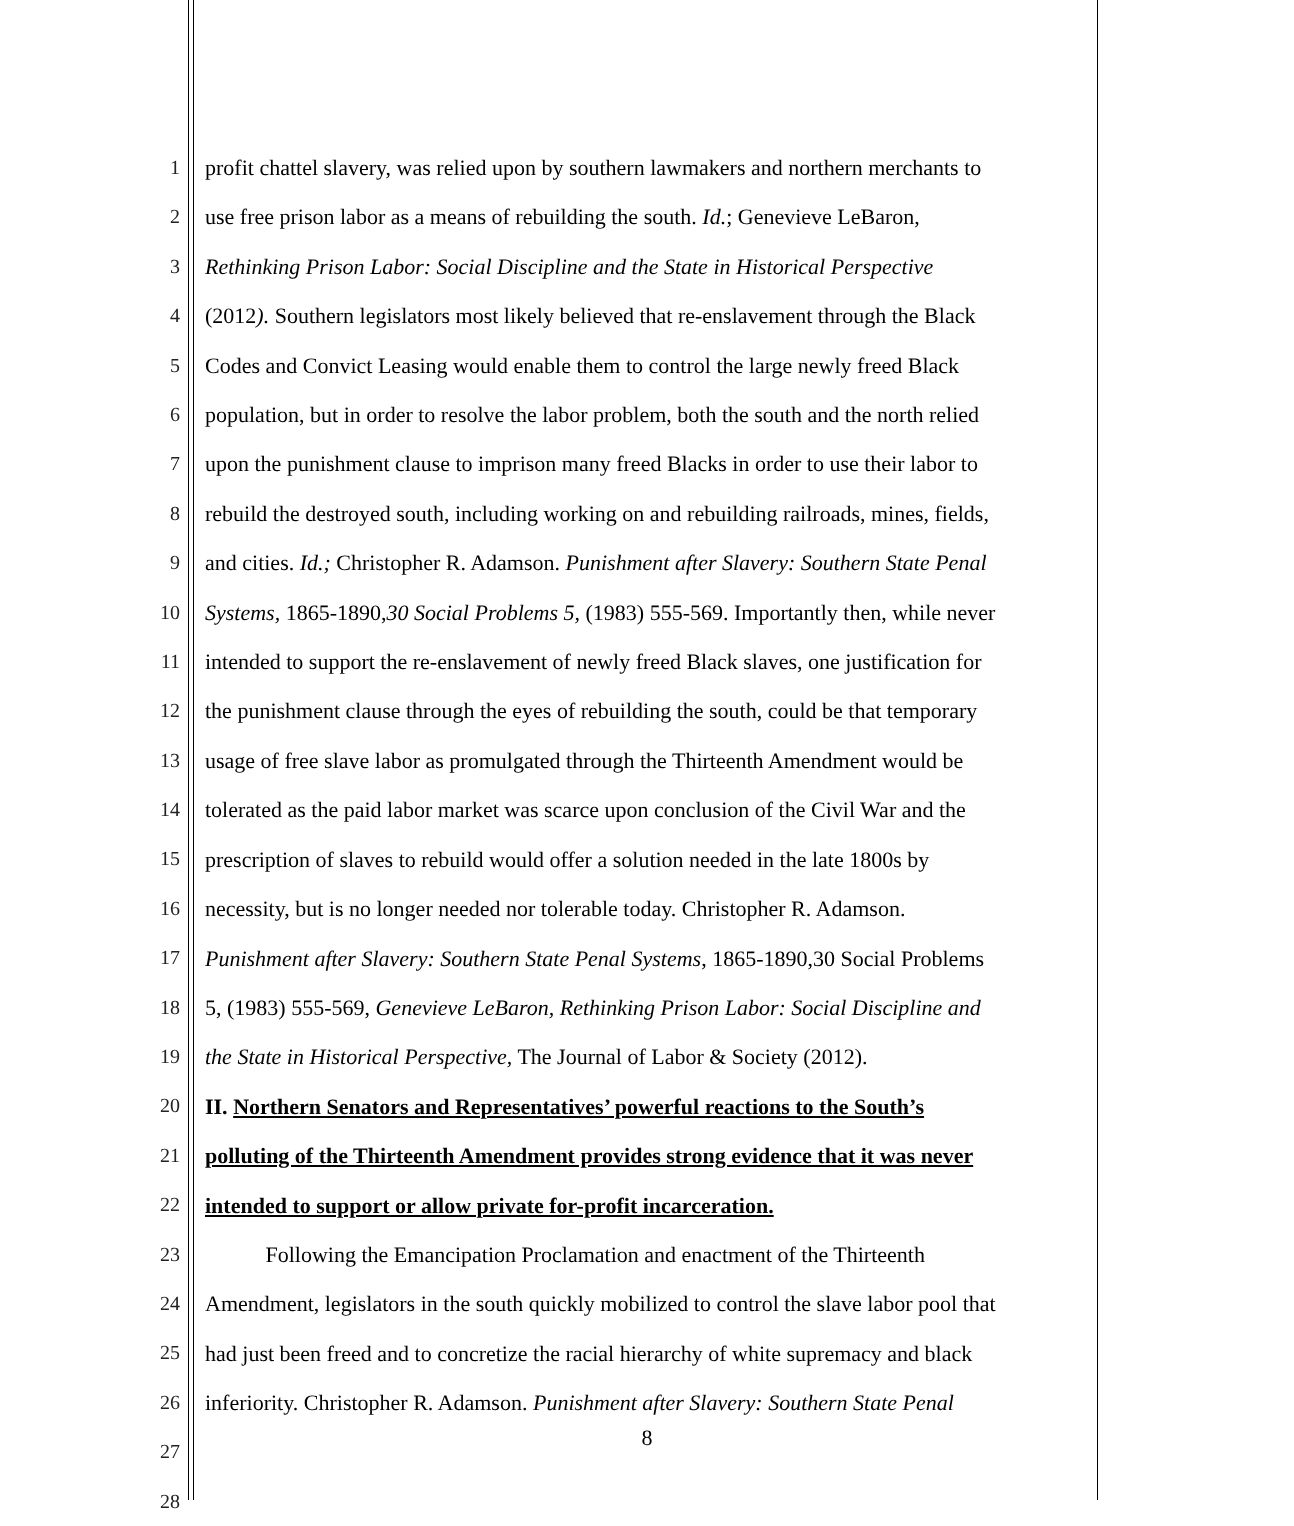1
2
3
4
5
6
7
8
9
10
11
12
13
14
15
16
17
18
19
20
21
22
23
24
25
26
27
28
profit chattel slavery, was relied upon by southern lawmakers and northern merchants to
use free prison labor as a means of rebuilding the south. Id.; Genevieve LeBaron,
Rethinking Prison Labor: Social Discipline and the State in Historical Perspective
(2012). Southern legislators most likely believed that re-enslavement through the Black
Codes and Convict Leasing would enable them to control the large newly freed Black
population, but in order to resolve the labor problem, both the south and the north relied
upon the punishment clause to imprison many freed Blacks in order to use their labor to
rebuild the destroyed south, including working on and rebuilding railroads, mines, fields,
and cities. Id.; Christopher R. Adamson. Punishment after Slavery: Southern State Penal
Systems, 1865-1890,30 Social Problems 5, (1983) 555-569. Importantly then, while never
intended to support the re-enslavement of newly freed Black slaves, one justification for
the punishment clause through the eyes of rebuilding the south, could be that temporary
usage of free slave labor as promulgated through the Thirteenth Amendment would be
tolerated as the paid labor market was scarce upon conclusion of the Civil War and the
prescription of slaves to rebuild would offer a solution needed in the late 1800s by
necessity, but is no longer needed nor tolerable today. Christopher R. Adamson.
Punishment after Slavery: Southern State Penal Systems, 1865-1890,30 Social Problems
5, (1983) 555-569, Genevieve LeBaron, Rethinking Prison Labor: Social Discipline and
the State in Historical Perspective, The Journal of Labor & Society (2012).
II. Northern Senators and Representatives’ powerful reactions to the South’s
polluting of the Thirteenth Amendment provides strong evidence that it was never
intended to support or allow private for-profit incarceration.
Following the Emancipation Proclamation and enactment of the Thirteenth
Amendment, legislators in the south quickly mobilized to control the slave labor pool that
had just been freed and to concretize the racial hierarchy of white supremacy and black
inferiority. Christopher R. Adamson. Punishment after Slavery: Southern State Penal
8